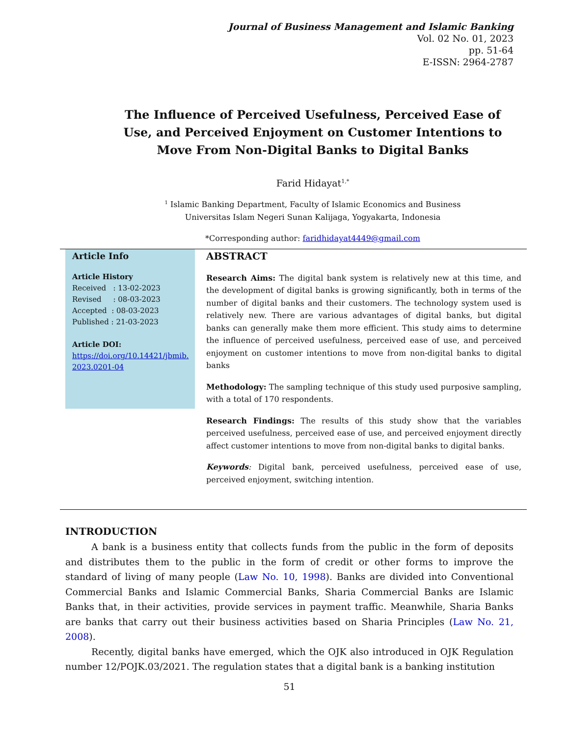Journal of Business Management and Islamic Banking
Vol. 02 No. 01, 2023
pp. 51-64
E-ISSN: 2964-2787
The Influence of Perceived Usefulness, Perceived Ease of Use, and Perceived Enjoyment on Customer Intentions to Move From Non-Digital Banks to Digital Banks
Farid Hidayat<sup>1,*</sup>
<sup>1</sup> Islamic Banking Department, Faculty of Islamic Economics and Business
Universitas Islam Negeri Sunan Kalijaga, Yogyakarta, Indonesia
*Corresponding author: faridhidayat4449@gmail.com
Article Info
Article History
Received : 13-02-2023
Revised : 08-03-2023
Accepted : 08-03-2023
Published : 21-03-2023
Article DOI:
https://doi.org/10.14421/jbmib.
2023.0201-04
ABSTRACT
Research Aims: The digital bank system is relatively new at this time, and the development of digital banks is growing significantly, both in terms of the number of digital banks and their customers. The technology system used is relatively new. There are various advantages of digital banks, but digital banks can generally make them more efficient. This study aims to determine the influence of perceived usefulness, perceived ease of use, and perceived enjoyment on customer intentions to move from non-digital banks to digital banks
Methodology: The sampling technique of this study used purposive sampling, with a total of 170 respondents.
Research Findings: The results of this study show that the variables perceived usefulness, perceived ease of use, and perceived enjoyment directly affect customer intentions to move from non-digital banks to digital banks.
Keywords: Digital bank, perceived usefulness, perceived ease of use, perceived enjoyment, switching intention.
INTRODUCTION
A bank is a business entity that collects funds from the public in the form of deposits and distributes them to the public in the form of credit or other forms to improve the standard of living of many people (Law No. 10, 1998). Banks are divided into Conventional Commercial Banks and Islamic Commercial Banks, Sharia Commercial Banks are Islamic Banks that, in their activities, provide services in payment traffic. Meanwhile, Sharia Banks are banks that carry out their business activities based on Sharia Principles (Law No. 21, 2008).
Recently, digital banks have emerged, which the OJK also introduced in OJK Regulation number 12/POJK.03/2021. The regulation states that a digital bank is a banking institution
51